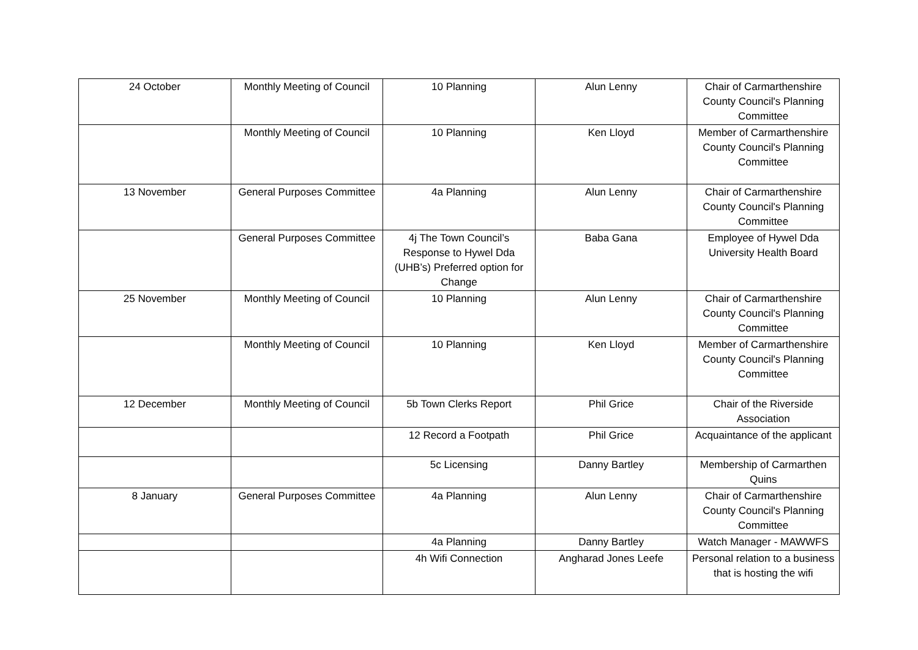| 24 October | Monthly Meeting of Council | 10 Planning | Alun Lenny | Chair of Carmarthenshire County Council's Planning Committee |
| | Monthly Meeting of Council | 10 Planning | Ken Lloyd | Member of Carmarthenshire County Council's Planning Committee |
| 13 November | General Purposes Committee | 4a Planning | Alun Lenny | Chair of Carmarthenshire County Council's Planning Committee |
| | General Purposes Committee | 4j The Town Council’s Response to Hywel Dda (UHB’s) Preferred option for Change | Baba Gana | Employee of Hywel Dda University Health Board |
| 25 November | Monthly Meeting of Council | 10 Planning | Alun Lenny | Chair of Carmarthenshire County Council's Planning Committee |
| | Monthly Meeting of Council | 10 Planning | Ken Lloyd | Member of Carmarthenshire County Council's Planning Committee |
| 12 December | Monthly Meeting of Council | 5b Town Clerks Report | Phil Grice | Chair of the Riverside Association |
| | | 12 Record a Footpath | Phil Grice | Acquaintance of the applicant |
| | | 5c Licensing | Danny Bartley | Membership of Carmarthen Quins |
| 8 January | General Purposes Committee | 4a Planning | Alun Lenny | Chair of Carmarthenshire County Council's Planning Committee |
| | | 4a Planning | Danny Bartley | Watch Manager - MAWWFS |
| | | 4h Wifi Connection | Angharad Jones Leefe | Personal relation to a business that is hosting the wifi |